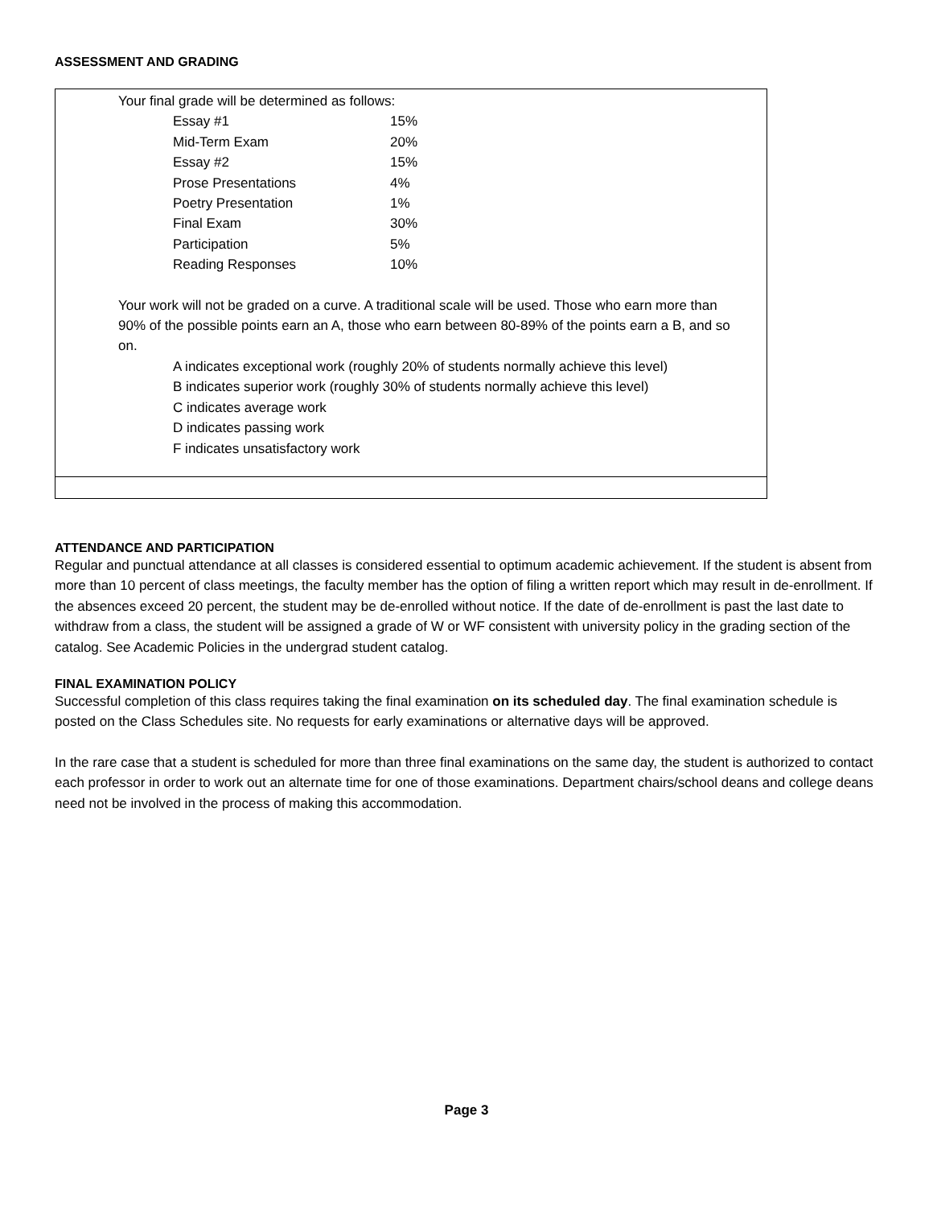ASSESSMENT AND GRADING
Your final grade will be determined as follows:
| Essay #1 | 15% |
| Mid-Term Exam | 20% |
| Essay #2 | 15% |
| Prose Presentations | 4% |
| Poetry Presentation | 1% |
| Final Exam | 30% |
| Participation | 5% |
| Reading Responses | 10% |
Your work will not be graded on a curve. A traditional scale will be used. Those who earn more than 90% of the possible points earn an A, those who earn between 80-89% of the points earn a B, and so on.
A indicates exceptional work (roughly 20% of students normally achieve this level)
B indicates superior work (roughly 30% of students normally achieve this level)
C indicates average work
D indicates passing work
F indicates unsatisfactory work
ATTENDANCE AND PARTICIPATION
Regular and punctual attendance at all classes is considered essential to optimum academic achievement. If the student is absent from more than 10 percent of class meetings, the faculty member has the option of filing a written report which may result in de-enrollment. If the absences exceed 20 percent, the student may be de-enrolled without notice. If the date of de-enrollment is past the last date to withdraw from a class, the student will be assigned a grade of W or WF consistent with university policy in the grading section of the catalog. See Academic Policies in the undergrad student catalog.
FINAL EXAMINATION POLICY
Successful completion of this class requires taking the final examination on its scheduled day. The final examination schedule is posted on the Class Schedules site. No requests for early examinations or alternative days will be approved.
In the rare case that a student is scheduled for more than three final examinations on the same day, the student is authorized to contact each professor in order to work out an alternate time for one of those examinations. Department chairs/school deans and college deans need not be involved in the process of making this accommodation.
Page 3